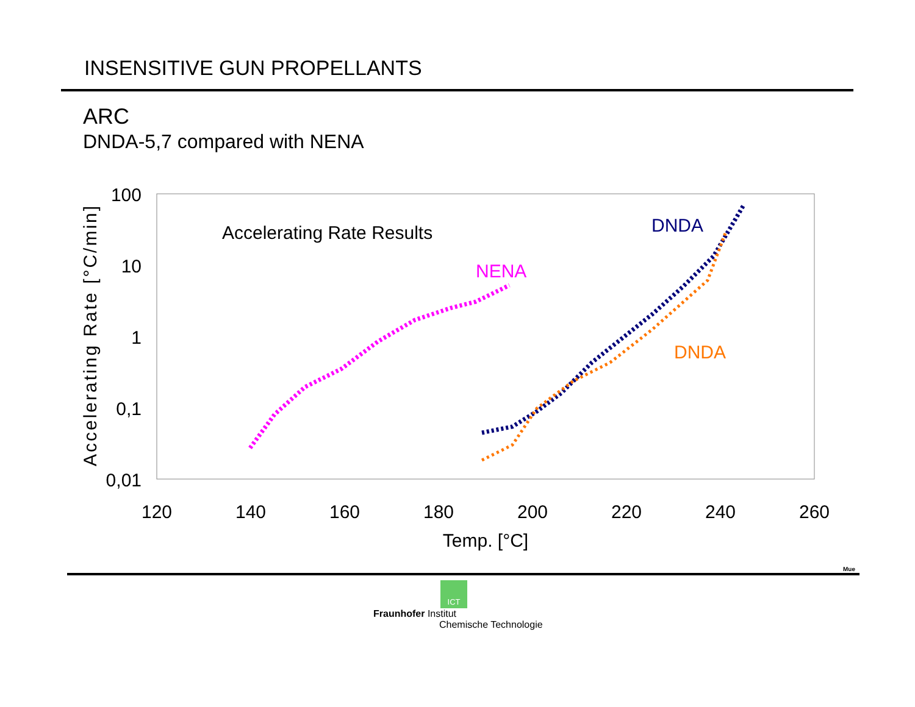INSENSITIVE GUN PROPELLANTS
ARC
DNDA-5,7 compared with NENA
100
10
1
0,1
0,01
120
140
160
180
200
220
240
260
Temp. [°C]
Accelerating Rate [°C/min]
Accelerating Rate Results
NENA
DNDA
DNDA
Mue
ICT
Fraunhofer Institut
Chemische Technologie